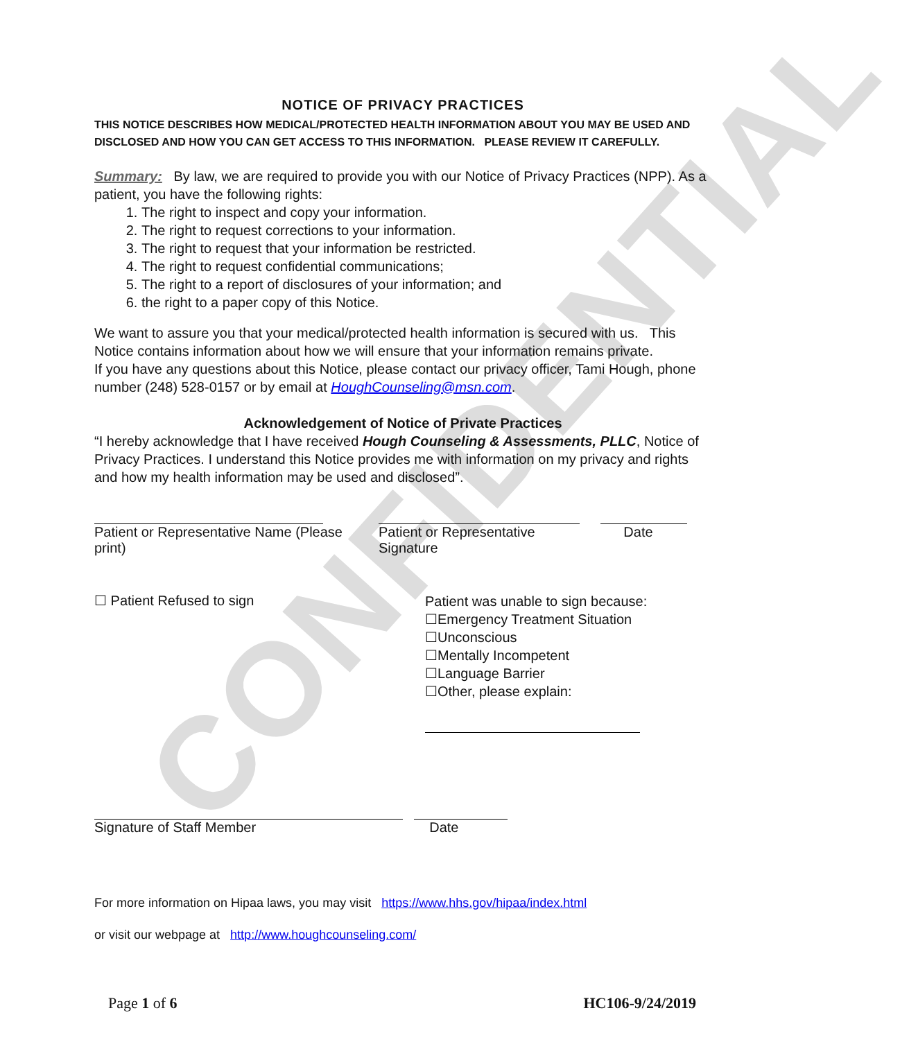CONFIDENTIAL
NOTICE OF PRIVACY PRACTICES
THIS NOTICE DESCRIBES HOW MEDICAL/PROTECTED HEALTH INFORMATION ABOUT YOU MAY BE USED AND DISCLOSED AND HOW YOU CAN GET ACCESS TO THIS INFORMATION. PLEASE REVIEW IT CAREFULLY.
Summary: By law, we are required to provide you with our Notice of Privacy Practices (NPP). As a patient, you have the following rights:
1. The right to inspect and copy your information.
2. The right to request corrections to your information.
3. The right to request that your information be restricted.
4. The right to request confidential communications;
5. The right to a report of disclosures of your information; and
6. the right to a paper copy of this Notice.
We want to assure you that your medical/protected health information is secured with us. This Notice contains information about how we will ensure that your information remains private.
If you have any questions about this Notice, please contact our privacy officer, Tami Hough, phone number (248) 528-0157 or by email at HoughCounseling@msn.com.
Acknowledgement of Notice of Private Practices
“I hereby acknowledge that I have received Hough Counseling & Assessments, PLLC, Notice of Privacy Practices. I understand this Notice provides me with information on my privacy and rights and how my health information may be used and disclosed”.
Patient or Representative Name (Please print)
Patient or Representative Signature
Date
☐ Patient Refused to sign
Patient was unable to sign because:
☐Emergency Treatment Situation
☐Unconscious
☐Mentally Incompetent
☐Language Barrier
☐Other, please explain:
Signature of Staff Member Date
For more information on Hipaa laws, you may visit https://www.hhs.gov/hipaa/index.html
or visit our webpage at http://www.houghcounseling.com/
Page 1 of 6 HC106-9/24/2019